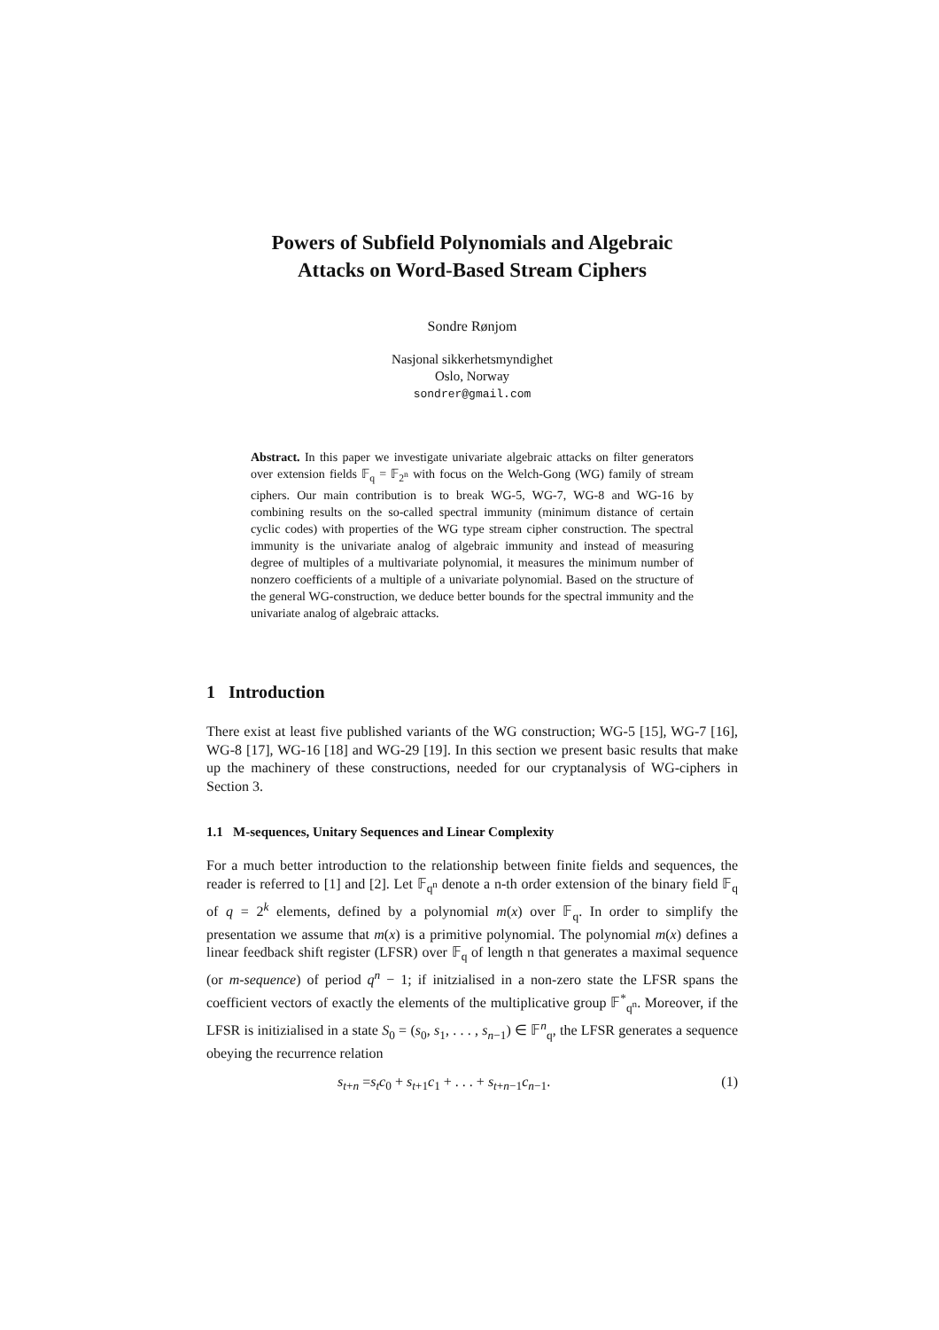Powers of Subfield Polynomials and Algebraic
Attacks on Word-Based Stream Ciphers
Sondre Rønjom
Nasjonal sikkerhetsmyndighet
Oslo, Norway
sondrer@gmail.com
Abstract. In this paper we investigate univariate algebraic attacks on filter generators over extension fields 𝔽<sub>q</sub> = 𝔽<sub>2<sup>n</sup></sub> with focus on the Welch-Gong (WG) family of stream ciphers. Our main contribution is to break WG-5, WG-7, WG-8 and WG-16 by combining results on the so-called spectral immunity (minimum distance of certain cyclic codes) with properties of the WG type stream cipher construction. The spectral immunity is the univariate analog of algebraic immunity and instead of measuring degree of multiples of a multivariate polynomial, it measures the minimum number of nonzero coefficients of a multiple of a univariate polynomial. Based on the structure of the general WG-construction, we deduce better bounds for the spectral immunity and the univariate analog of algebraic attacks.
1 Introduction
There exist at least five published variants of the WG construction; WG-5 [15], WG-7 [16], WG-8 [17], WG-16 [18] and WG-29 [19]. In this section we present basic results that make up the machinery of these constructions, needed for our cryptanalysis of WG-ciphers in Section 3.
1.1 M-sequences, Unitary Sequences and Linear Complexity
For a much better introduction to the relationship between finite fields and sequences, the reader is referred to [1] and [2]. Let 𝔽<sub>q<sup>n</sup></sub> denote a n-th order extension of the binary field 𝔽<sub>q</sub> of q = 2<sup>k</sup> elements, defined by a polynomial m(x) over 𝔽<sub>q</sub>. In order to simplify the presentation we assume that m(x) is a primitive polynomial. The polynomial m(x) defines a linear feedback shift register (LFSR) over 𝔽<sub>q</sub> of length n that generates a maximal sequence (or m-sequence) of period q<sup>n</sup> − 1; if initzialised in a non-zero state the LFSR spans the coefficient vectors of exactly the elements of the multiplicative group 𝔽<sup>*</sup><sub>q<sup>n</sup></sub>. Moreover, if the LFSR is initizialised in a state S<sub>0</sub> = (s<sub>0</sub>, s<sub>1</sub>, . . . , s<sub>n−1</sub>) ∈ 𝔽<sup>n</sup><sub>q</sub>, the LFSR generates a sequence obeying the recurrence relation
s<sub>t+n</sub> =s<sub>t</sub>c<sub>0</sub> + s<sub>t+1</sub>c<sub>1</sub> + . . . + s<sub>t+n−1</sub>c<sub>n−1</sub>. (1)